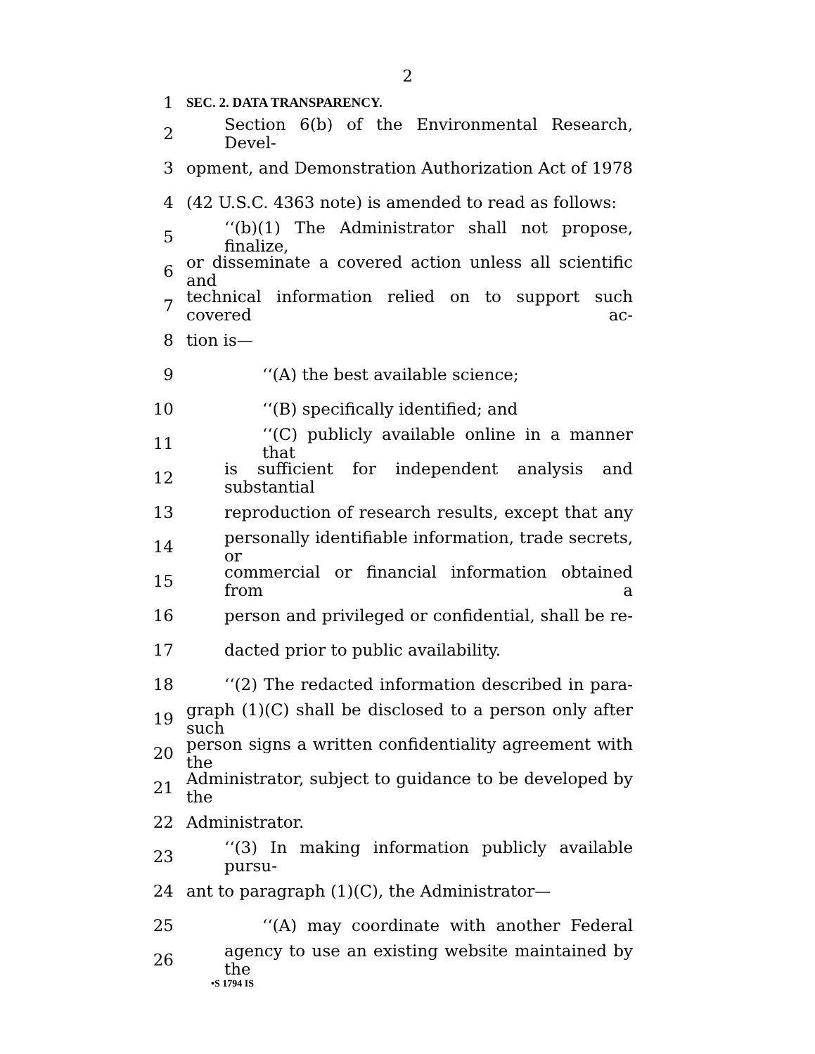2
1 SEC. 2. DATA TRANSPARENCY.
2 Section 6(b) of the Environmental Research, Devel-
3 opment, and Demonstration Authorization Act of 1978
4 (42 U.S.C. 4363 note) is amended to read as follows:
5 ‘‘(b)(1) The Administrator shall not propose, finalize,
6 or disseminate a covered action unless all scientific and
7 technical information relied on to support such covered ac-
8 tion is—
9 ‘‘(A) the best available science;
10 ‘‘(B) specifically identified; and
11 ‘‘(C) publicly available online in a manner that
12 is sufficient for independent analysis and substantial
13 reproduction of research results, except that any
14 personally identifiable information, trade secrets, or
15 commercial or financial information obtained from a
16 person and privileged or confidential, shall be re-
17 dacted prior to public availability.
18 ‘‘(2) The redacted information described in para-
19 graph (1)(C) shall be disclosed to a person only after such
20 person signs a written confidentiality agreement with the
21 Administrator, subject to guidance to be developed by the
22 Administrator.
23 ‘‘(3) In making information publicly available pursu-
24 ant to paragraph (1)(C), the Administrator—
25 ‘‘(A) may coordinate with another Federal
26 agency to use an existing website maintained by the
•S 1794 IS